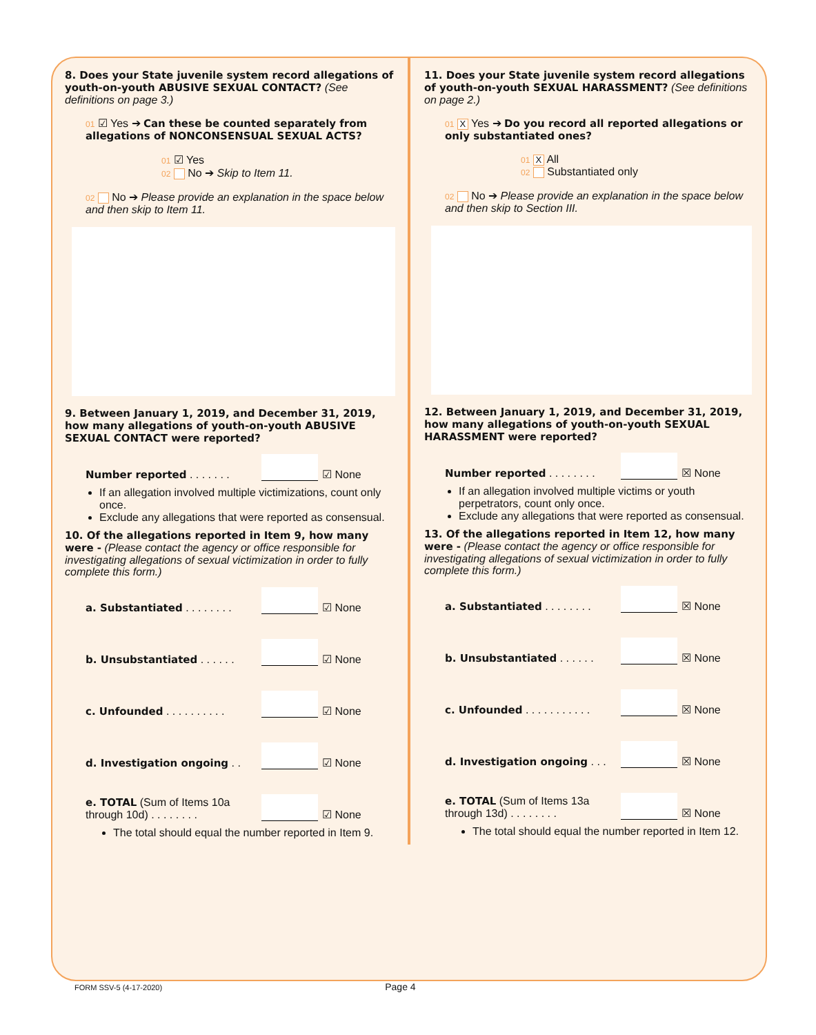8. Does your State juvenile system record allegations of youth-on-youth ABUSIVE SEXUAL CONTACT? (See definitions on page 3.)
01 ☑ Yes ➔ Can these be counted separately from allegations of NONCONSENSUAL SEXUAL ACTS?
01 ☑ Yes
02 No ➔ Skip to Item 11.
02 No ➔ Please provide an explanation in the space below and then skip to Item 11.
9. Between January 1, 2019, and December 31, 2019, how many allegations of youth-on-youth ABUSIVE SEXUAL CONTACT were reported?
Number reported . . . . . . . ☑ None
If an allegation involved multiple victimizations, count only once.
Exclude any allegations that were reported as consensual.
10. Of the allegations reported in Item 9, how many were - (Please contact the agency or office responsible for investigating allegations of sexual victimization in order to fully complete this form.)
a. Substantiated . . . . . . . . ☑ None
b. Unsubstantiated . . . . . . ☑ None
c. Unfounded . . . . . . . . . . ☑ None
d. Investigation ongoing . . ☑ None
e. TOTAL (Sum of Items 10a through 10d) . . . . . . . . ☑ None
The total should equal the number reported in Item 9.
11. Does your State juvenile system record allegations of youth-on-youth SEXUAL HARASSMENT? (See definitions on page 2.)
01 X Yes ➔ Do you record all reported allegations or only substantiated ones?
01 X All
02 Substantiated only
02 No ➔ Please provide an explanation in the space below and then skip to Section III.
12. Between January 1, 2019, and December 31, 2019, how many allegations of youth-on-youth SEXUAL HARASSMENT were reported?
Number reported . . . . . . . . ☒ None
If an allegation involved multiple victims or youth perpetrators, count only once.
Exclude any allegations that were reported as consensual.
13. Of the allegations reported in Item 12, how many were - (Please contact the agency or office responsible for investigating allegations of sexual victimization in order to fully complete this form.)
a. Substantiated . . . . . . . . ☒ None
b. Unsubstantiated . . . . . . ☒ None
c. Unfounded . . . . . . . . . . . ☒ None
d. Investigation ongoing . . . ☒ None
e. TOTAL (Sum of Items 13a through 13d) . . . . . . . . ☒ None
The total should equal the number reported in Item 12.
FORM SSV-5 (4-17-2020) Page 4